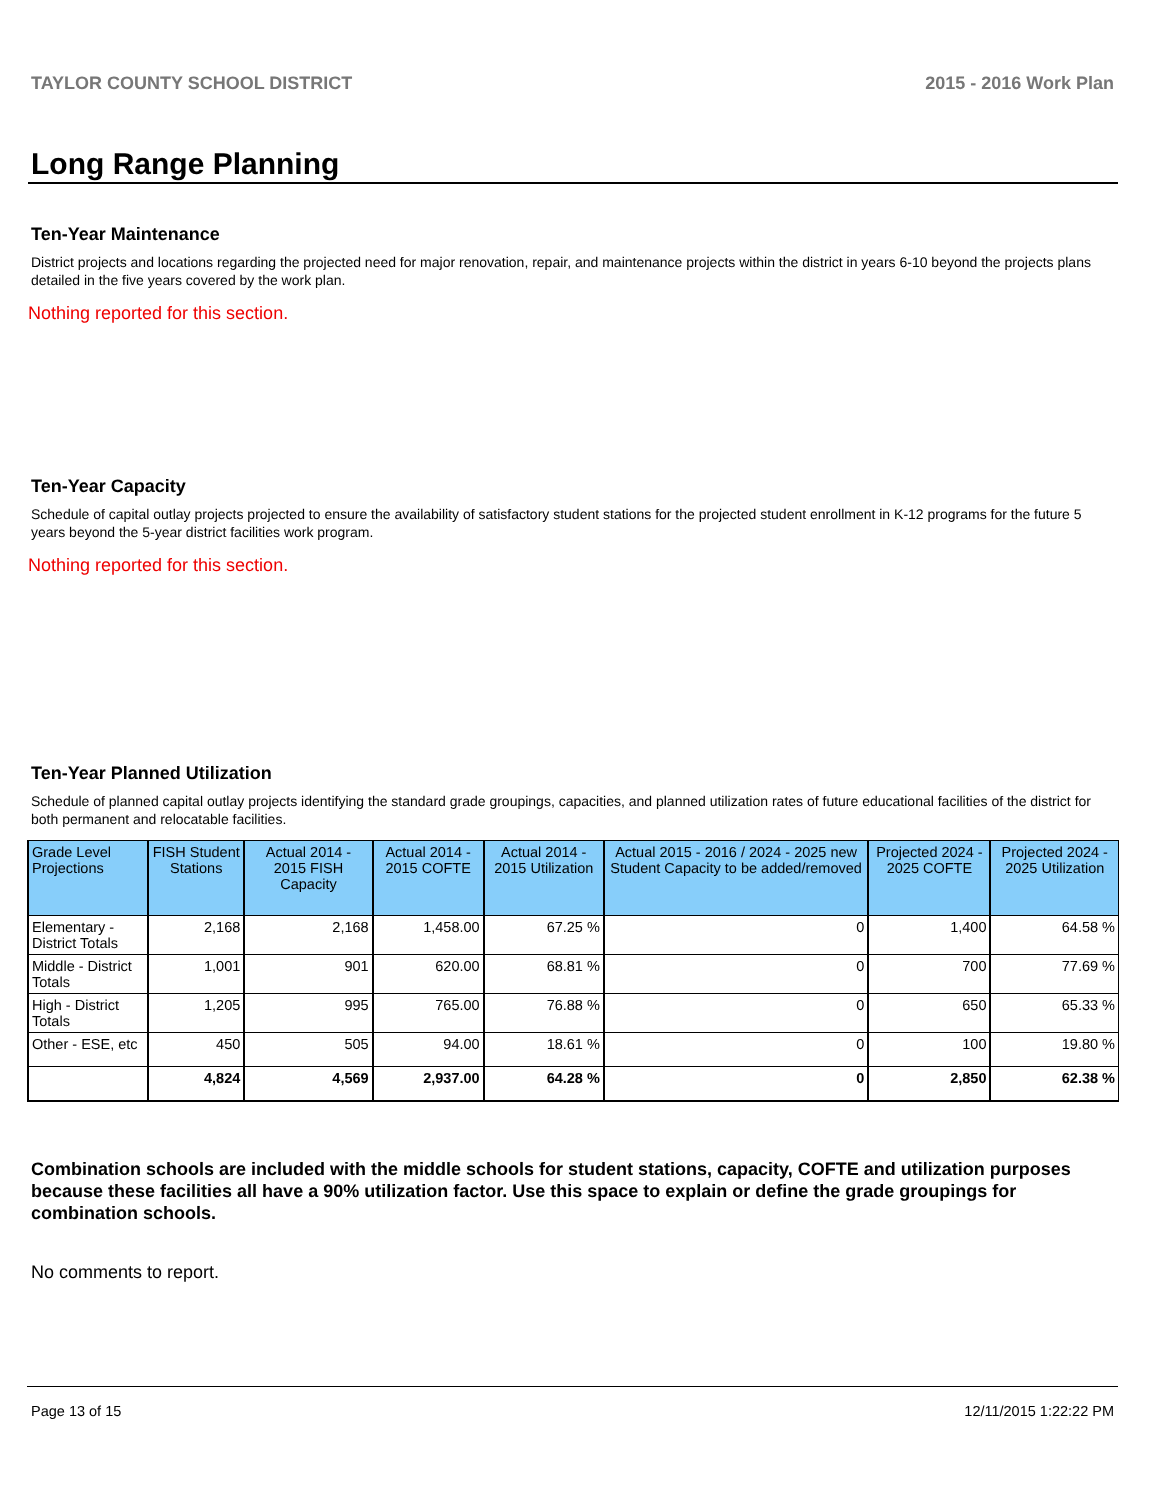TAYLOR COUNTY SCHOOL DISTRICT 2015 - 2016 Work Plan
Long Range Planning
Ten-Year Maintenance
District projects and locations regarding the projected need for major renovation, repair, and maintenance projects within the district in years 6-10 beyond the projects plans detailed in the five years covered by the work plan.
Nothing reported for this section.
Ten-Year Capacity
Schedule of capital outlay projects projected to ensure the availability of satisfactory student stations for the projected student enrollment in K-12 programs for the future 5 years beyond the 5-year district facilities work program.
Nothing reported for this section.
Ten-Year Planned Utilization
Schedule of planned capital outlay projects identifying the standard grade groupings, capacities, and planned utilization rates of future educational facilities of the district for both permanent and relocatable facilities.
| Grade Level Projections | FISH Student Stations | Actual 2014 - 2015 FISH Capacity | Actual 2014 - 2015 COFTE | Actual 2014 - 2015 Utilization | Actual 2015 - 2016 / 2024 - 2025 new Student Capacity to be added/removed | Projected 2024 - 2025 COFTE | Projected 2024 - 2025 Utilization |
| --- | --- | --- | --- | --- | --- | --- | --- |
| Elementary - District Totals | 2,168 | 2,168 | 1,458.00 | 67.25 % | 0 | 1,400 | 64.58 % |
| Middle - District Totals | 1,001 | 901 | 620.00 | 68.81 % | 0 | 700 | 77.69 % |
| High - District Totals | 1,205 | 995 | 765.00 | 76.88 % | 0 | 650 | 65.33 % |
| Other - ESE, etc | 450 | 505 | 94.00 | 18.61 % | 0 | 100 | 19.80 % |
| | 4,824 | 4,569 | 2,937.00 | 64.28 % | 0 | 2,850 | 62.38 % |
Combination schools are included with the middle schools for student stations, capacity, COFTE and utilization purposes because these facilities all have a 90% utilization factor. Use this space to explain or define the grade groupings for combination schools.
No comments to report.
Page 13 of 15 12/11/2015 1:22:22 PM